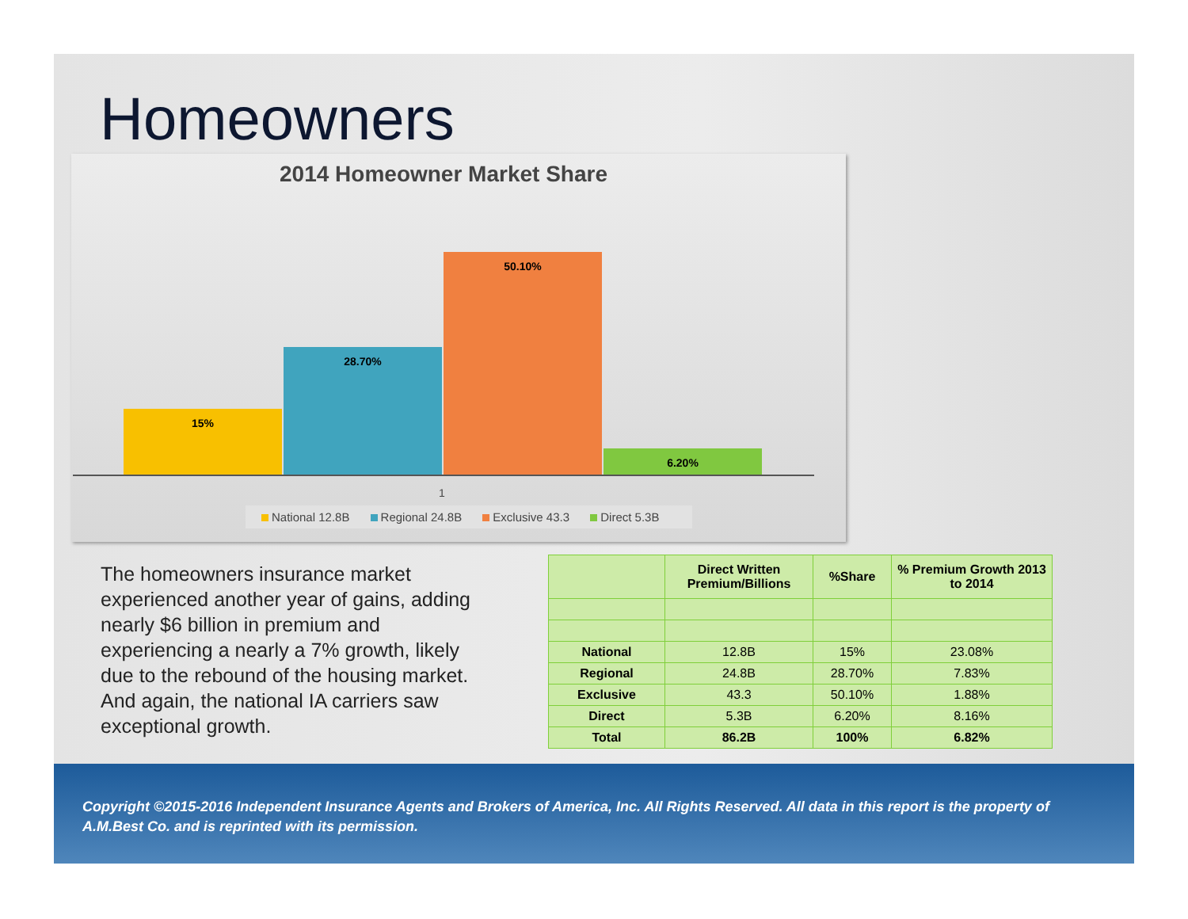Homeowners
2014 Homeowner Market Share
15% 28.70% 50.10% 6.20%
1
National 12.8B Regional 24.8B Exclusive 43.3 Direct 5.3B
The homeowners insurance market experienced another year of gains, adding nearly $6 billion in premium and experiencing a nearly a 7% growth, likely due to the rebound of the housing market. And again, the national IA carriers saw exceptional growth.
| | Direct Written Premium/Billions | %Share | % Premium Growth 2013 to 2014 |
| --- | --- | --- | --- |
| National | 12.8B | 15% | 23.08% |
| Regional | 24.8B | 28.70% | 7.83% |
| Exclusive | 43.3 | 50.10% | 1.88% |
| Direct | 5.3B | 6.20% | 8.16% |
| Total | 86.2B | 100% | 6.82% |
Copyright ©2015-2016 Independent Insurance Agents and Brokers of America, Inc. All Rights Reserved. All data in this report is the property of A.M.Best Co. and is reprinted with its permission.